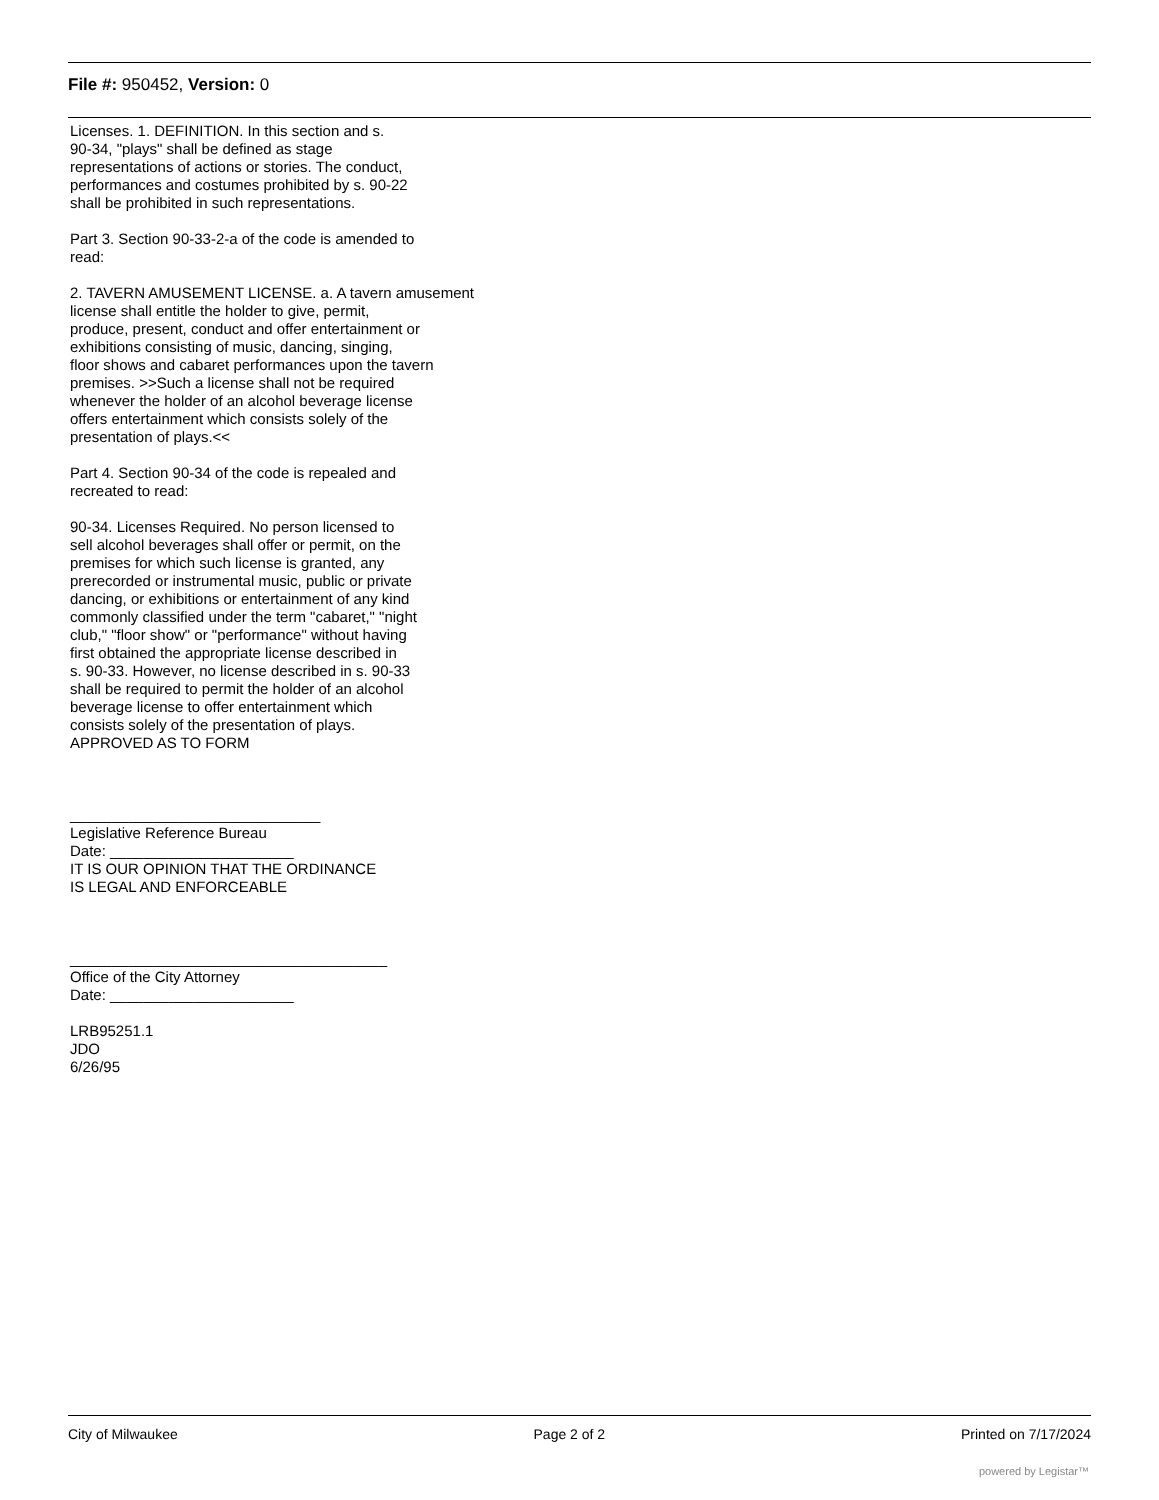File #: 950452, Version: 0
Licenses. 1. DEFINITION. In this section and s. 90-34, "plays" shall be defined as stage representations of actions or stories. The conduct, performances and costumes prohibited by s. 90-22 shall be prohibited in such representations. Part 3. Section 90-33-2-a of the code is amended to read: 2. TAVERN AMUSEMENT LICENSE. a. A tavern amusement license shall entitle the holder to give, permit, produce, present, conduct and offer entertainment or exhibitions consisting of music, dancing, singing, floor shows and cabaret performances upon the tavern premises. >>Such a license shall not be required whenever the holder of an alcohol beverage license offers entertainment which consists solely of the presentation of plays.<< Part 4. Section 90-34 of the code is repealed and recreated to read: 90-34. Licenses Required. No person licensed to sell alcohol beverages shall offer or permit, on the premises for which such license is granted, any prerecorded or instrumental music, public or private dancing, or exhibitions or entertainment of any kind commonly classified under the term "cabaret," "night club," "floor show" or "performance" without having first obtained the appropriate license described in s. 90-33. However, no license described in s. 90-33 shall be required to permit the holder of an alcohol beverage license to offer entertainment which consists solely of the presentation of plays. APPROVED AS TO FORM ______________________________ Legislative Reference Bureau Date: ______________________ IT IS OUR OPINION THAT THE ORDINANCE IS LEGAL AND ENFORCEABLE ______________________________________ Office of the City Attorney Date: ______________________ LRB95251.1 JDO 6/26/95
City of Milwaukee Page 2 of 2 Printed on 7/17/2024
powered by Legistar™